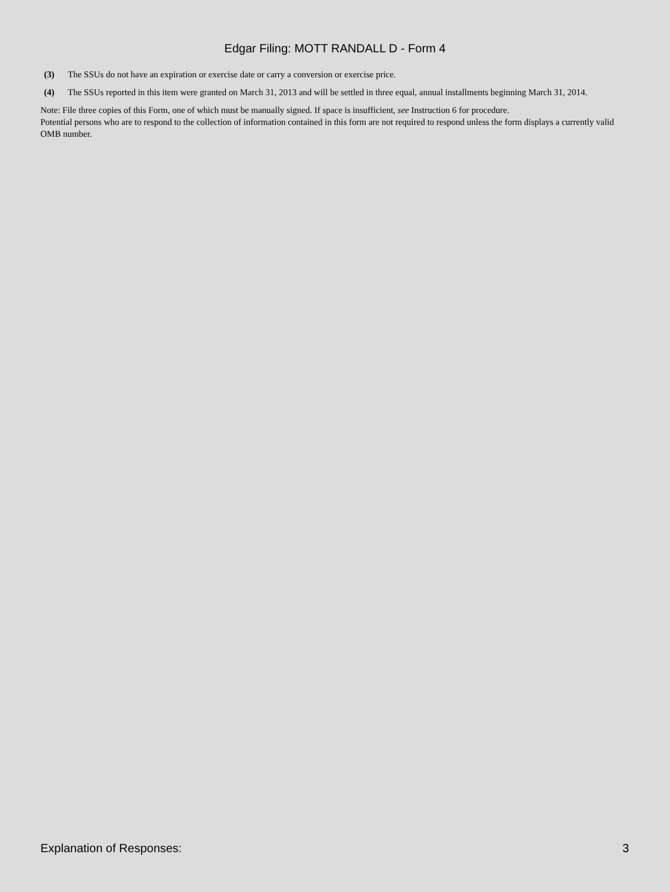Edgar Filing: MOTT RANDALL D - Form 4
| (3) | The SSUs do not have an expiration or exercise date or carry a conversion or exercise price. |
| (4) | The SSUs reported in this item were granted on March 31, 2013 and will be settled in three equal, annual installments beginning March 31, 2014. |
Note: File three copies of this Form, one of which must be manually signed. If space is insufficient, see Instruction 6 for procedure.
Potential persons who are to respond to the collection of information contained in this form are not required to respond unless the form displays a currently valid OMB number.
Explanation of Responses: 3